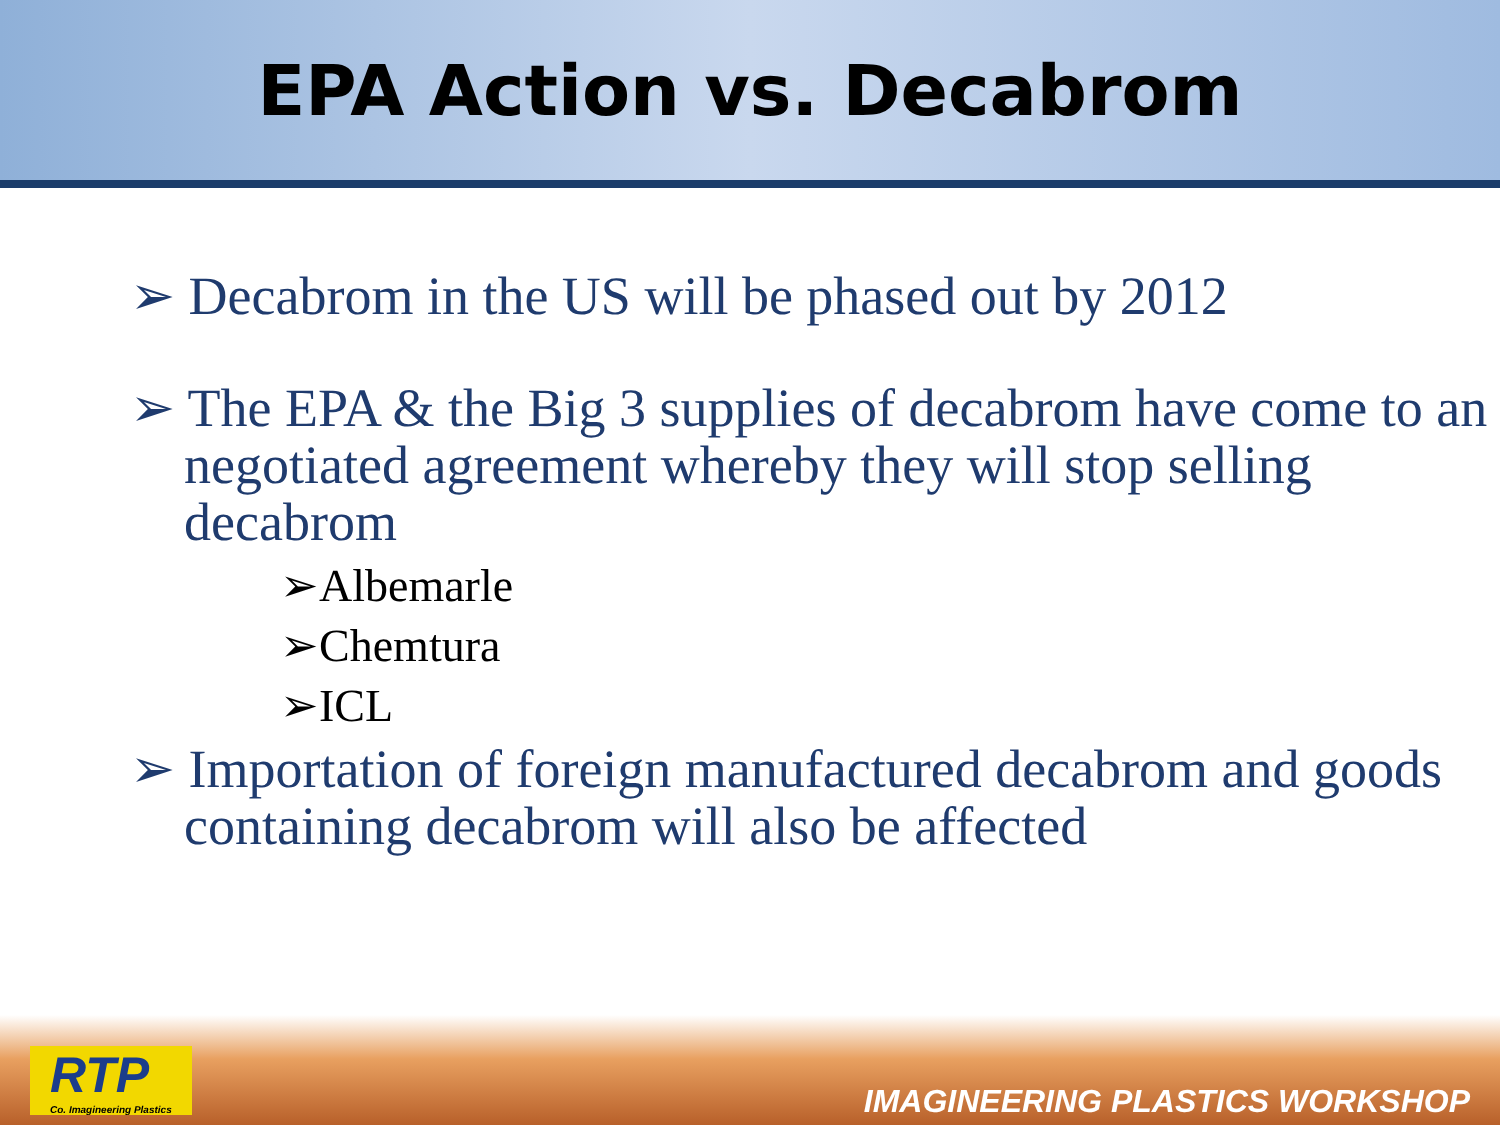EPA Action vs. Decabrom
➢ Decabrom in the US will be phased out by 2012
➢ The EPA & the Big 3 supplies of decabrom have come to an negotiated agreement whereby they will stop selling decabrom
➢Albemarle
➢Chemtura
➢ICL
➢ Importation of foreign manufactured decabrom and goods containing decabrom will also be affected
RTP
Co. Imagineering Plastics
IMAGINEERING PLASTICS WORKSHOP